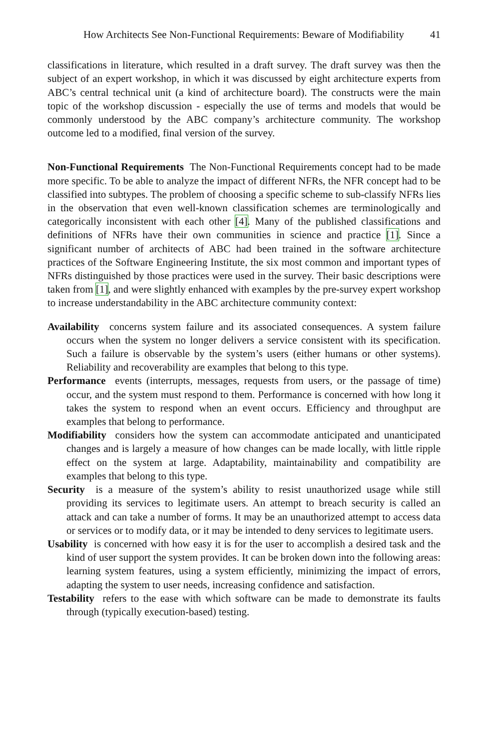How Architects See Non-Functional Requirements: Beware of Modifiability 41
classifications in literature, which resulted in a draft survey. The draft survey was then the subject of an expert workshop, in which it was discussed by eight architecture experts from ABC’s central technical unit (a kind of architecture board). The constructs were the main topic of the workshop discussion - especially the use of terms and models that would be commonly understood by the ABC company’s architecture community. The workshop outcome led to a modified, final version of the survey.
Non-Functional Requirements The Non-Functional Requirements concept had to be made more specific. To be able to analyze the impact of different NFRs, the NFR concept had to be classified into subtypes. The problem of choosing a specific scheme to sub-classify NFRs lies in the observation that even well-known classification schemes are terminologically and categorically inconsistent with each other [4]. Many of the published classifications and definitions of NFRs have their own communities in science and practice [1]. Since a significant number of architects of ABC had been trained in the software architecture practices of the Software Engineering Institute, the six most common and important types of NFRs distinguished by those practices were used in the survey. Their basic descriptions were taken from [1], and were slightly enhanced with examples by the pre-survey expert workshop to increase understandability in the ABC architecture community context:
Availability
concerns system failure and its associated consequences. A system failure occurs when the system no longer delivers a service consistent with its specification. Such a failure is observable by the system’s users (either humans or other systems). Reliability and recoverability are examples that belong to this type.
Performance
events (interrupts, messages, requests from users, or the passage of time) occur, and the system must respond to them. Performance is concerned with how long it takes the system to respond when an event occurs. Efficiency and throughput are examples that belong to performance.
Modifiability
considers how the system can accommodate anticipated and unanticipated changes and is largely a measure of how changes can be made locally, with little ripple effect on the system at large. Adaptability, maintainability and compatibility are examples that belong to this type.
Security
is a measure of the system’s ability to resist unauthorized usage while still providing its services to legitimate users. An attempt to breach security is called an attack and can take a number of forms. It may be an unauthorized attempt to access data or services or to modify data, or it may be intended to deny services to legitimate users.
Usability
is concerned with how easy it is for the user to accomplish a desired task and the kind of user support the system provides. It can be broken down into the following areas: learning system features, using a system efficiently, minimizing the impact of errors, adapting the system to user needs, increasing confidence and satisfaction.
Testability
refers to the ease with which software can be made to demonstrate its faults through (typically execution-based) testing.